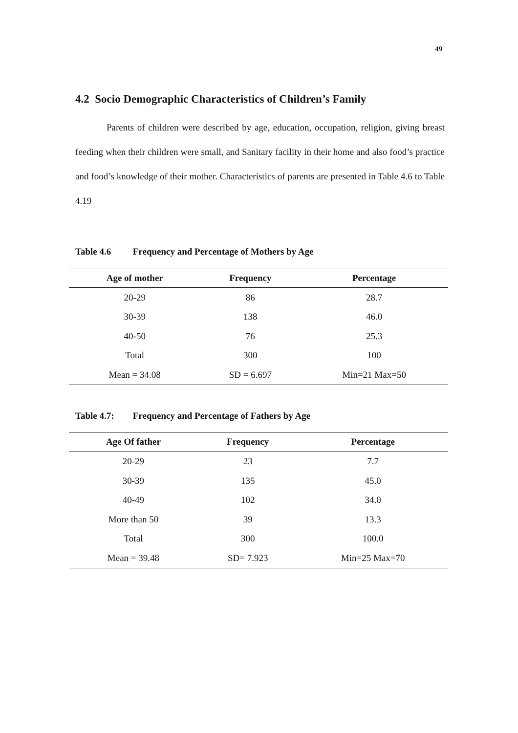49
4.2 Socio Demographic Characteristics of Children’s Family
Parents of children were described by age, education, occupation, religion, giving breast feeding when their children were small, and Sanitary facility in their home and also food’s practice and food’s knowledge of their mother. Characteristics of parents are presented in Table 4.6 to Table 4.19
Table 4.6 Frequency and Percentage of Mothers by Age
| Age of mother | Frequency | Percentage |
| --- | --- | --- |
| 20-29 | 86 | 28.7 |
| 30-39 | 138 | 46.0 |
| 40-50 | 76 | 25.3 |
| Total | 300 | 100 |
| Mean = 34.08 | SD = 6.697 | Min=21 Max=50 |
Table 4.7: Frequency and Percentage of Fathers by Age
| Age Of father | Frequency | Percentage |
| --- | --- | --- |
| 20-29 | 23 | 7.7 |
| 30-39 | 135 | 45.0 |
| 40-49 | 102 | 34.0 |
| More than 50 | 39 | 13.3 |
| Total | 300 | 100.0 |
| Mean = 39.48 | SD= 7.923 | Min=25 Max=70 |